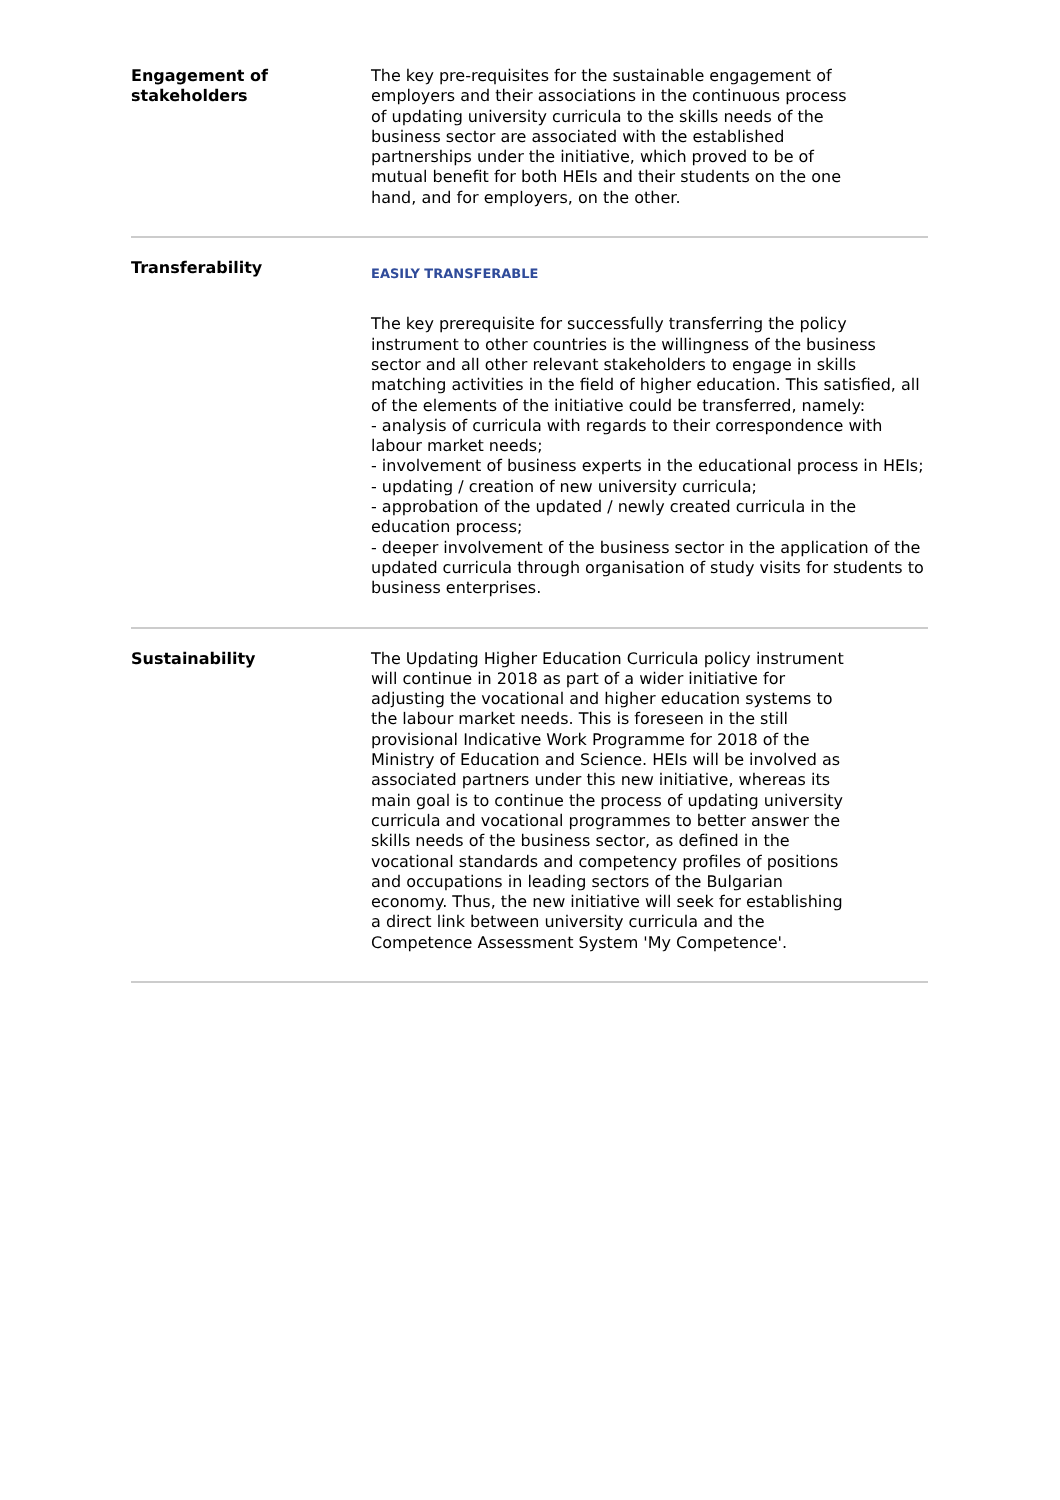Engagement of
stakeholders
The key pre-requisites for the sustainable engagement of employers and their associations in the continuous process of updating university curricula to the skills needs of the business sector are associated with the established partnerships under the initiative, which proved to be of mutual benefit for both HEIs and their students on the one hand, and for employers, on the other.
Transferability
EASILY TRANSFERABLE
The key prerequisite for successfully transferring the policy instrument to other countries is the willingness of the business sector and all other relevant stakeholders to engage in skills matching activities in the field of higher education. This satisfied, all of the elements of the initiative could be transferred, namely:
- analysis of curricula with regards to their correspondence with labour market needs;
- involvement of business experts in the educational process in HEIs;
- updating / creation of new university curricula;
- approbation of the updated / newly created curricula in the education process;
- deeper involvement of the business sector in the application of the updated curricula through organisation of study visits for students to business enterprises.
Sustainability The Updating Higher Education Curricula policy instrument will continue in 2018 as part of a wider initiative for adjusting the vocational and higher education systems to the labour market needs. This is foreseen in the still provisional Indicative Work Programme for 2018 of the Ministry of Education and Science. HEIs will be involved as associated partners under this new initiative, whereas its main goal is to continue the process of updating university curricula and vocational programmes to better answer the skills needs of the business sector, as defined in the vocational standards and competency profiles of positions and occupations in leading sectors of the Bulgarian economy. Thus, the new initiative will seek for establishing a direct link between university curricula and the Competence Assessment System 'My Competence'.